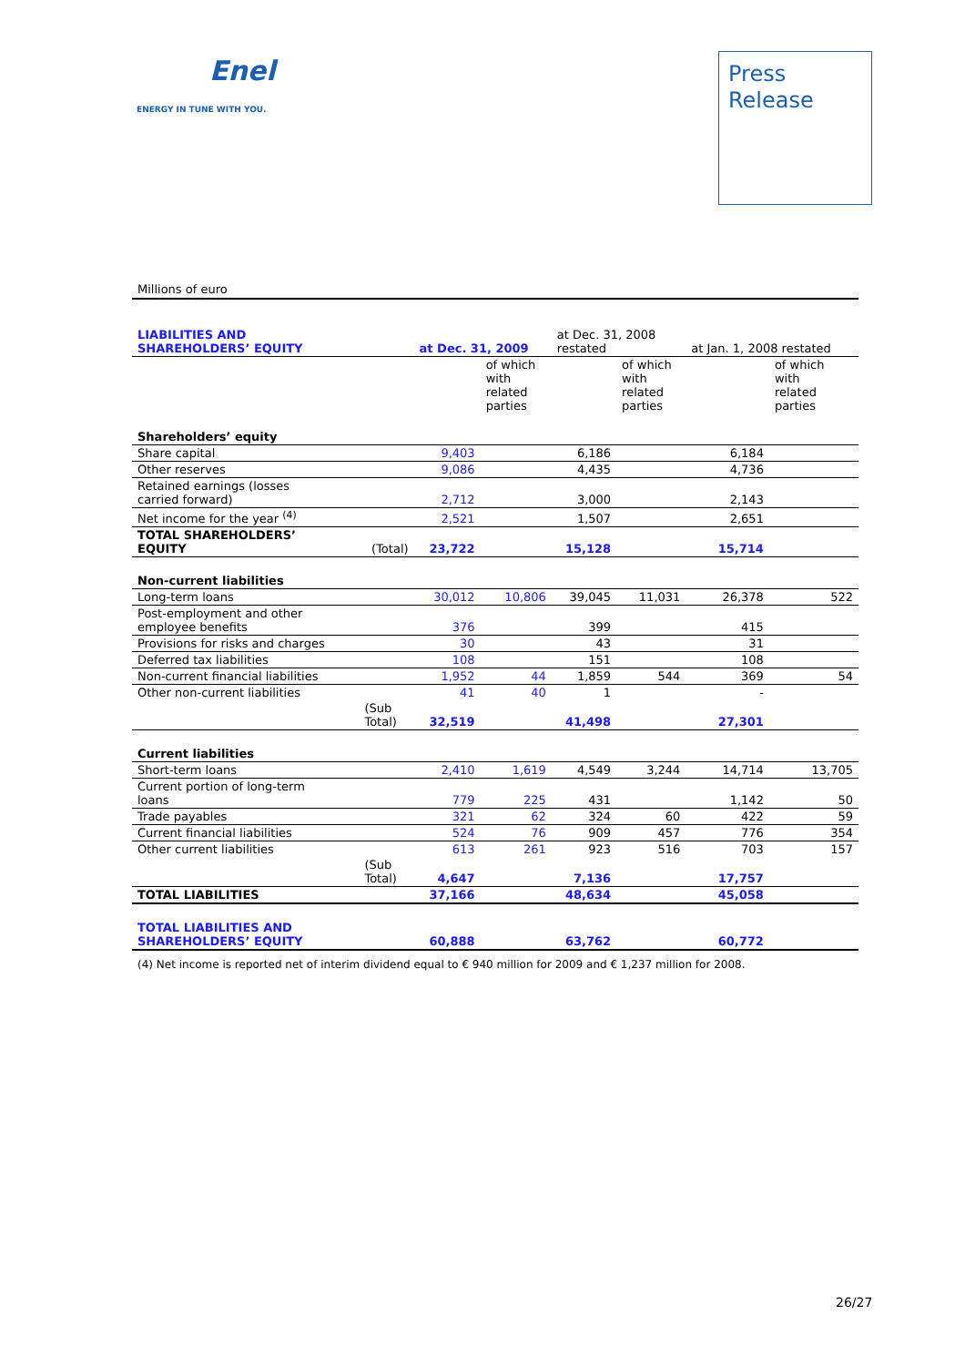Enel
ENERGY IN TUNE WITH YOU.
Press
Release
Millions of euro
| LIABILITIES AND SHAREHOLDERS’ EQUITY | | at Dec. 31, 2009 | | at Dec. 31, 2008 restated | | at Jan. 1, 2008 restated | |
| --- | --- | --- | --- | --- | --- | --- | --- |
| | | | of which with related parties | | of which with related parties | | of which with related parties |
| Shareholders’ equity | | | | | | | |
| Share capital | | 9,403 | | 6,186 | | 6,184 | |
| Other reserves | | 9,086 | | 4,435 | | 4,736 | |
| Retained earnings (losses carried forward) | | 2,712 | | 3,000 | | 2,143 | |
| Net income for the year <sup>(4)</sup> | | 2,521 | | 1,507 | | 2,651 | |
| TOTAL SHAREHOLDERS’ EQUITY | (Total) | 23,722 | | 15,128 | | 15,714 | |
| Non-current liabilities | | | | | | | |
| Long-term loans | | 30,012 | 10,806 | 39,045 | 11,031 | 26,378 | 522 |
| Post-employment and other employee benefits | | 376 | | 399 | | 415 | |
| Provisions for risks and charges | | 30 | | 43 | | 31 | |
| Deferred tax liabilities | | 108 | | 151 | | 108 | |
| Non-current financial liabilities | | 1,952 | 44 | 1,859 | 544 | 369 | 54 |
| Other non-current liabilities | | 41 | 40 | 1 | | - | |
| | (Sub Total) | 32,519 | | 41,498 | | 27,301 | |
| Current liabilities | | | | | | | |
| Short-term loans | | 2,410 | 1,619 | 4,549 | 3,244 | 14,714 | 13,705 |
| Current portion of long-term loans | | 779 | 225 | 431 | | 1,142 | 50 |
| Trade payables | | 321 | 62 | 324 | 60 | 422 | 59 |
| Current financial liabilities | | 524 | 76 | 909 | 457 | 776 | 354 |
| Other current liabilities | | 613 | 261 | 923 | 516 | 703 | 157 |
| | (Sub Total) | 4,647 | | 7,136 | | 17,757 | |
| TOTAL LIABILITIES | | 37,166 | | 48,634 | | 45,058 | |
| TOTAL LIABILITIES AND SHAREHOLDERS’ EQUITY | | 60,888 | | 63,762 | | 60,772 | |
(4) Net income is reported net of interim dividend equal to € 940 million for 2009 and € 1,237 million for 2008.
26/27